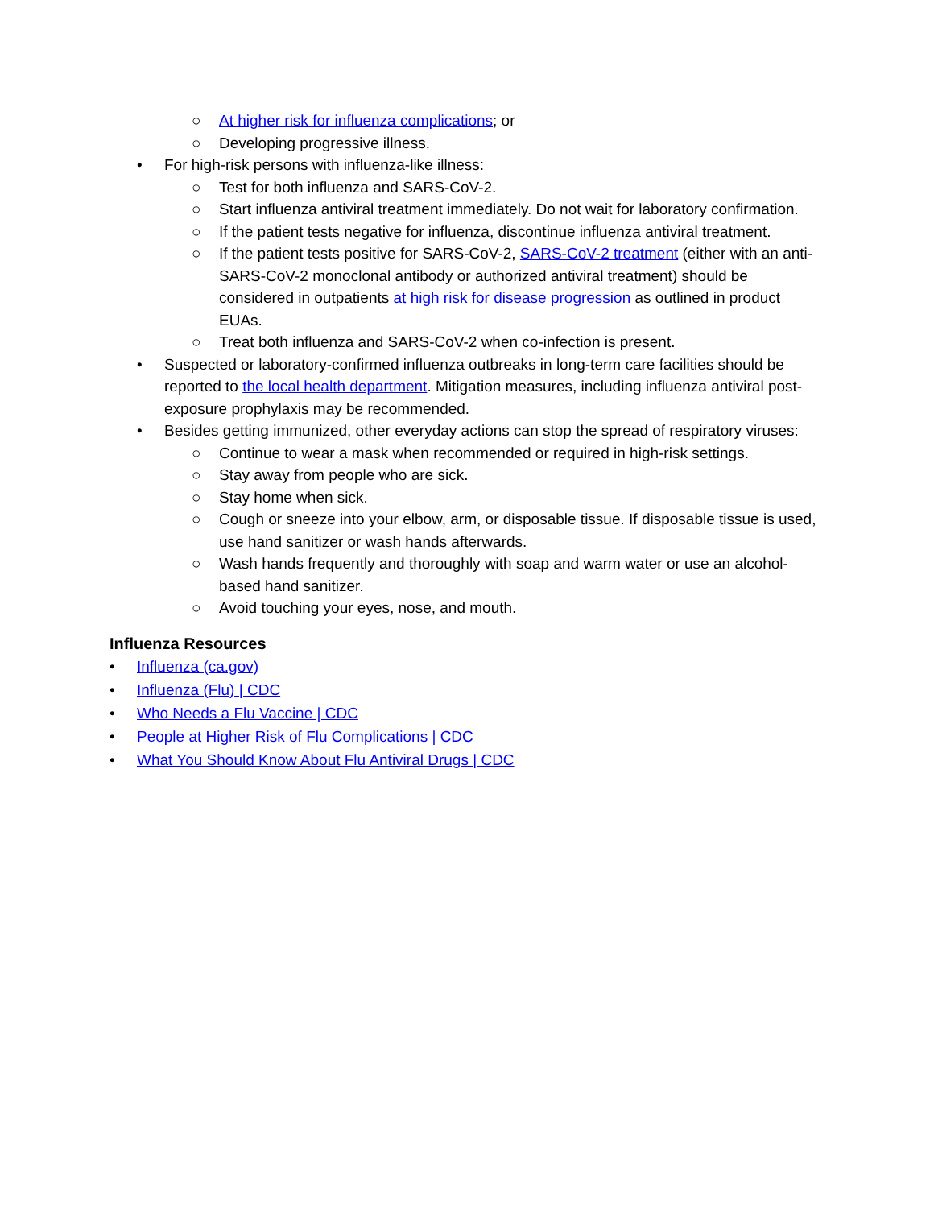○ At higher risk for influenza complications; or
○ Developing progressive illness.
• For high-risk persons with influenza-like illness:
○ Test for both influenza and SARS-CoV-2.
○ Start influenza antiviral treatment immediately. Do not wait for laboratory confirmation.
○ If the patient tests negative for influenza, discontinue influenza antiviral treatment.
○ If the patient tests positive for SARS-CoV-2, SARS-CoV-2 treatment (either with an anti-SARS-CoV-2 monoclonal antibody or authorized antiviral treatment) should be considered in outpatients at high risk for disease progression as outlined in product EUAs.
○ Treat both influenza and SARS-CoV-2 when co-infection is present.
• Suspected or laboratory-confirmed influenza outbreaks in long-term care facilities should be reported to the local health department. Mitigation measures, including influenza antiviral post-exposure prophylaxis may be recommended.
• Besides getting immunized, other everyday actions can stop the spread of respiratory viruses:
○ Continue to wear a mask when recommended or required in high-risk settings.
○ Stay away from people who are sick.
○ Stay home when sick.
○ Cough or sneeze into your elbow, arm, or disposable tissue. If disposable tissue is used, use hand sanitizer or wash hands afterwards.
○ Wash hands frequently and thoroughly with soap and warm water or use an alcohol-based hand sanitizer.
○ Avoid touching your eyes, nose, and mouth.
Influenza Resources
• Influenza (ca.gov)
• Influenza (Flu) | CDC
• Who Needs a Flu Vaccine | CDC
• People at Higher Risk of Flu Complications | CDC
• What You Should Know About Flu Antiviral Drugs | CDC